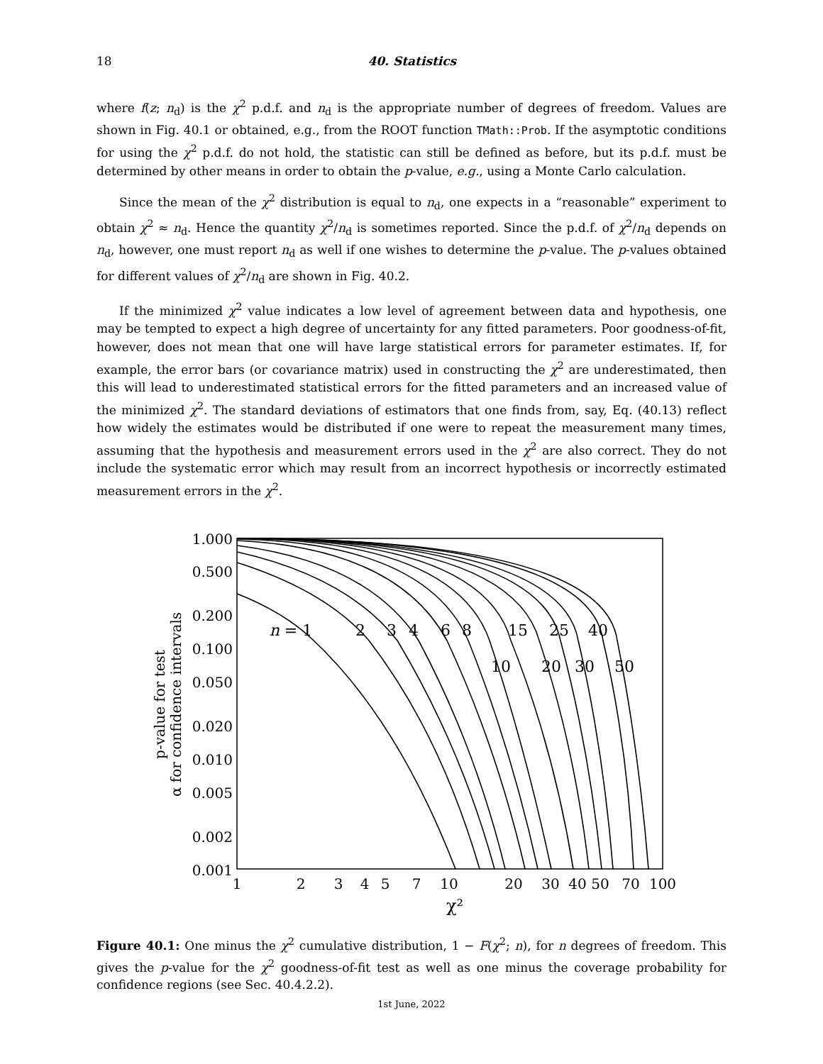18 40. Statistics
where f(z; n<sub>d</sub>) is the χ<sup>2</sup> p.d.f. and n<sub>d</sub> is the appropriate number of degrees of freedom. Values are shown in Fig. 40.1 or obtained, e.g., from the ROOT function TMath::Prob. If the asymptotic conditions for using the χ<sup>2</sup> p.d.f. do not hold, the statistic can still be defined as before, but its p.d.f. must be determined by other means in order to obtain the p-value, e.g., using a Monte Carlo calculation.
Since the mean of the χ<sup>2</sup> distribution is equal to n<sub>d</sub>, one expects in a “reasonable” experiment to obtain χ<sup>2</sup> ≈ n<sub>d</sub>. Hence the quantity χ<sup>2</sup>/n<sub>d</sub> is sometimes reported. Since the p.d.f. of χ<sup>2</sup>/n<sub>d</sub> depends on n<sub>d</sub>, however, one must report n<sub>d</sub> as well if one wishes to determine the p-value. The p-values obtained for different values of χ<sup>2</sup>/n<sub>d</sub> are shown in Fig. 40.2.
If the minimized χ<sup>2</sup> value indicates a low level of agreement between data and hypothesis, one may be tempted to expect a high degree of uncertainty for any fitted parameters. Poor goodness-of-fit, however, does not mean that one will have large statistical errors for parameter estimates. If, for example, the error bars (or covariance matrix) used in constructing the χ<sup>2</sup> are underestimated, then this will lead to underestimated statistical errors for the fitted parameters and an increased value of the minimized χ<sup>2</sup>. The standard deviations of estimators that one finds from, say, Eq. (40.13) reflect how widely the estimates would be distributed if one were to repeat the measurement many times, assuming that the hypothesis and measurement errors used in the χ<sup>2</sup> are also correct. They do not include the systematic error which may result from an incorrect hypothesis or incorrectly estimated measurement errors in the χ<sup>2</sup>.
1.000
0.500
0.200
0.100
0.050
0.020
0.010
0.005
0.002
0.001
1
2
3
4
5
7
10
20
30
40
50
70
100
χ²
p-value for test
α for confidence intervals
n = 1
2
3
4
6
8
15
25
40
10
20
30
50
Figure 40.1: One minus the χ<sup>2</sup> cumulative distribution, 1 − F(χ<sup>2</sup>; n), for n degrees of freedom. This gives the p-value for the χ<sup>2</sup> goodness-of-fit test as well as one minus the coverage probability for confidence regions (see Sec. 40.4.2.2).
1st June, 2022